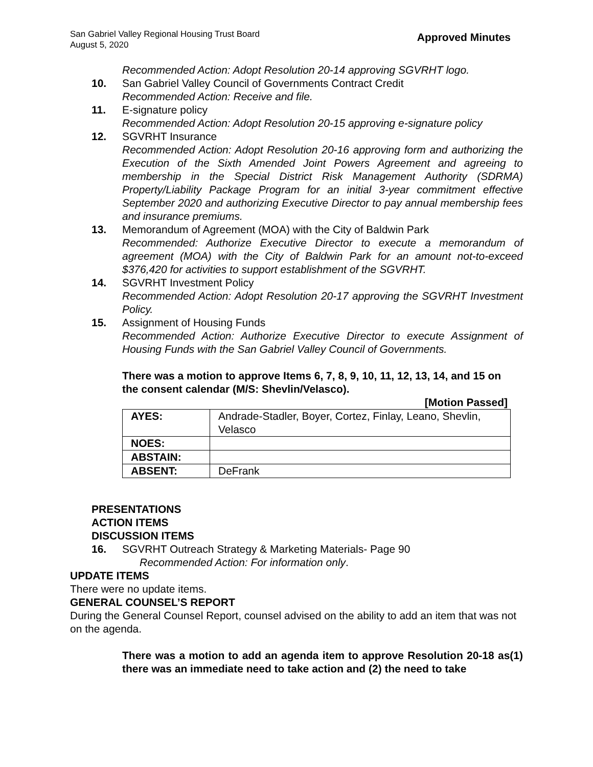San Gabriel Valley Regional Housing Trust Board
August 5, 2020
Approved Minutes
Recommended Action: Adopt Resolution 20-14 approving SGVRHT logo.
10. San Gabriel Valley Council of Governments Contract Credit
Recommended Action: Receive and file.
11. E-signature policy
Recommended Action: Adopt Resolution 20-15 approving e-signature policy
12. SGVRHT Insurance
Recommended Action: Adopt Resolution 20-16 approving form and authorizing the Execution of the Sixth Amended Joint Powers Agreement and agreeing to membership in the Special District Risk Management Authority (SDRMA) Property/Liability Package Program for an initial 3-year commitment effective September 2020 and authorizing Executive Director to pay annual membership fees and insurance premiums.
13. Memorandum of Agreement (MOA) with the City of Baldwin Park
Recommended: Authorize Executive Director to execute a memorandum of agreement (MOA) with the City of Baldwin Park for an amount not-to-exceed $376,420 for activities to support establishment of the SGVRHT.
14. SGVRHT Investment Policy
Recommended Action: Adopt Resolution 20-17 approving the SGVRHT Investment Policy.
15. Assignment of Housing Funds
Recommended Action: Authorize Executive Director to execute Assignment of Housing Funds with the San Gabriel Valley Council of Governments.
There was a motion to approve Items 6, 7, 8, 9, 10, 11, 12, 13, 14, and 15 on the consent calendar (M/S: Shevlin/Velasco).
[Motion Passed]
| AYES: | Andrade-Stadler, Boyer, Cortez, Finlay, Leano, Shevlin, Velasco |
| NOES: | |
| ABSTAIN: | |
| ABSENT: | DeFrank |
PRESENTATIONS
ACTION ITEMS
DISCUSSION ITEMS
16. SGVRHT Outreach Strategy & Marketing Materials- Page 90
Recommended Action: For information only.
UPDATE ITEMS
There were no update items.
GENERAL COUNSEL’S REPORT
During the General Counsel Report, counsel advised on the ability to add an item that was not on the agenda.
There was a motion to add an agenda item to approve Resolution 20-18 as(1) there was an immediate need to take action and (2) the need to take